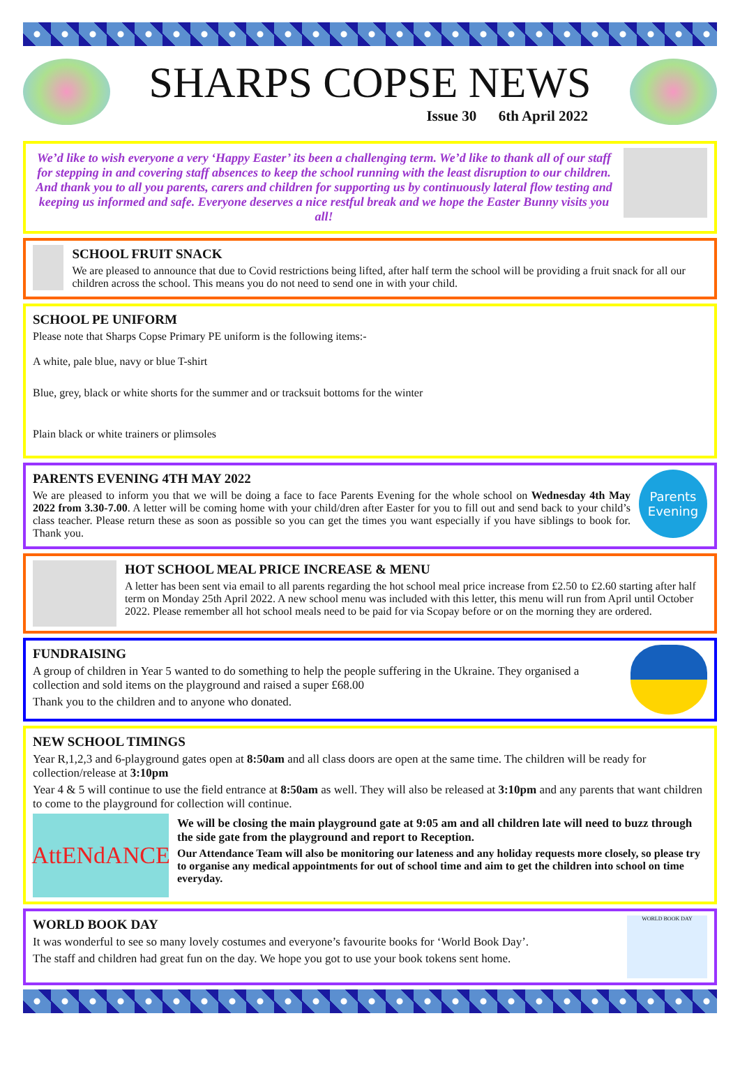SHARPS COPSE NEWS
Issue 30 6th April 2022
We’d like to wish everyone a very ‘Happy Easter’ its been a challenging term. We’d like to thank all of our staff for stepping in and covering staff absences to keep the school running with the least disruption to our children. And thank you to all you parents, carers and children for supporting us by continuously lateral flow testing and keeping us informed and safe. Everyone deserves a nice restful break and we hope the Easter Bunny visits you all!
SCHOOL FRUIT SNACK
We are pleased to announce that due to Covid restrictions being lifted, after half term the school will be providing a fruit snack for all our children across the school. This means you do not need to send one in with your child.
SCHOOL PE UNIFORM
Please note that Sharps Copse Primary PE uniform is the following items:-
A white, pale blue, navy or blue T-shirt
Blue, grey, black or white shorts for the summer and or tracksuit bottoms for the winter
Plain black or white trainers or plimsoles
PARENTS EVENING 4TH MAY 2022
We are pleased to inform you that we will be doing a face to face Parents Evening for the whole school on Wednesday 4th May 2022 from 3.30-7.00. A letter will be coming home with your child/dren after Easter for you to fill out and send back to your child’s class teacher. Please return these as soon as possible so you can get the times you want especially if you have siblings to book for. Thank you.
Parents Evening
HOT SCHOOL MEAL PRICE INCREASE & MENU
A letter has been sent via email to all parents regarding the hot school meal price increase from £2.50 to £2.60 starting after half term on Monday 25th April 2022. A new school menu was included with this letter, this menu will run from April until October 2022. Please remember all hot school meals need to be paid for via Scopay before or on the morning they are ordered.
FUNDRAISING
A group of children in Year 5 wanted to do something to help the people suffering in the Ukraine. They organised a collection and sold items on the playground and raised a super £68.00
Thank you to the children and to anyone who donated.
NEW SCHOOL TIMINGS
Year R,1,2,3 and 6-playground gates open at 8:50am and all class doors are open at the same time. The children will be ready for collection/release at 3:10pm
Year 4 & 5 will continue to use the field entrance at 8:50am as well. They will also be released at 3:10pm and any parents that want children to come to the playground for collection will continue.
AttENdANCE
We will be closing the main playground gate at 9:05 am and all children late will need to buzz through the side gate from the playground and report to Reception.
Our Attendance Team will also be monitoring our lateness and any holiday requests more closely, so please try to organise any medical appointments for out of school time and aim to get the children into school on time everyday.
WORLD BOOK DAY
It was wonderful to see so many lovely costumes and everyone’s favourite books for ‘World Book Day’.
The staff and children had great fun on the day. We hope you got to use your book tokens sent home.
WORLD BOOK DAY